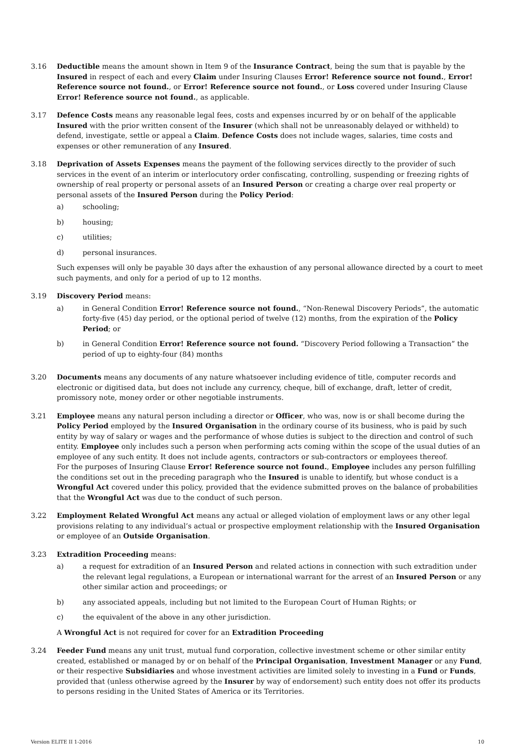3.16 Deductible means the amount shown in Item 9 of the Insurance Contract, being the sum that is payable by the Insured in respect of each and every Claim under Insuring Clauses Error! Reference source not found., Error! Reference source not found., or Error! Reference source not found., or Loss covered under Insuring Clause Error! Reference source not found., as applicable.
3.17 Defence Costs means any reasonable legal fees, costs and expenses incurred by or on behalf of the applicable Insured with the prior written consent of the Insurer (which shall not be unreasonably delayed or withheld) to defend, investigate, settle or appeal a Claim. Defence Costs does not include wages, salaries, time costs and expenses or other remuneration of any Insured.
3.18 Deprivation of Assets Expenses means the payment of the following services directly to the provider of such services in the event of an interim or interlocutory order confiscating, controlling, suspending or freezing rights of ownership of real property or personal assets of an Insured Person or creating a charge over real property or personal assets of the Insured Person during the Policy Period:
a) schooling;
b) housing;
c) utilities;
d) personal insurances.
Such expenses will only be payable 30 days after the exhaustion of any personal allowance directed by a court to meet such payments, and only for a period of up to 12 months.
3.19 Discovery Period means:
a) in General Condition Error! Reference source not found., “Non-Renewal Discovery Periods”, the automatic forty-five (45) day period, or the optional period of twelve (12) months, from the expiration of the Policy Period; or
b) in General Condition Error! Reference source not found. “Discovery Period following a Transaction” the period of up to eighty-four (84) months
3.20 Documents means any documents of any nature whatsoever including evidence of title, computer records and electronic or digitised data, but does not include any currency, cheque, bill of exchange, draft, letter of credit, promissory note, money order or other negotiable instruments.
3.21 Employee means any natural person including a director or Officer, who was, now is or shall become during the Policy Period employed by the Insured Organisation in the ordinary course of its business, who is paid by such entity by way of salary or wages and the performance of whose duties is subject to the direction and control of such entity. Employee only includes such a person when performing acts coming within the scope of the usual duties of an employee of any such entity. It does not include agents, contractors or sub-contractors or employees thereof.
For the purposes of Insuring Clause Error! Reference source not found., Employee includes any person fulfilling the conditions set out in the preceding paragraph who the Insured is unable to identify, but whose conduct is a Wrongful Act covered under this policy, provided that the evidence submitted proves on the balance of probabilities that the Wrongful Act was due to the conduct of such person.
3.22 Employment Related Wrongful Act means any actual or alleged violation of employment laws or any other legal provisions relating to any individual’s actual or prospective employment relationship with the Insured Organisation or employee of an Outside Organisation.
3.23 Extradition Proceeding means:
a) a request for extradition of an Insured Person and related actions in connection with such extradition under the relevant legal regulations, a European or international warrant for the arrest of an Insured Person or any other similar action and proceedings; or
b) any associated appeals, including but not limited to the European Court of Human Rights; or
c) the equivalent of the above in any other jurisdiction.
A Wrongful Act is not required for cover for an Extradition Proceeding
3.24 Feeder Fund means any unit trust, mutual fund corporation, collective investment scheme or other similar entity created, established or managed by or on behalf of the Principal Organisation, Investment Manager or any Fund, or their respective Subsidiaries and whose investment activities are limited solely to investing in a Fund or Funds, provided that (unless otherwise agreed by the Insurer by way of endorsement) such entity does not offer its products to persons residing in the United States of America or its Territories.
Version ELITE II 1-2016 10